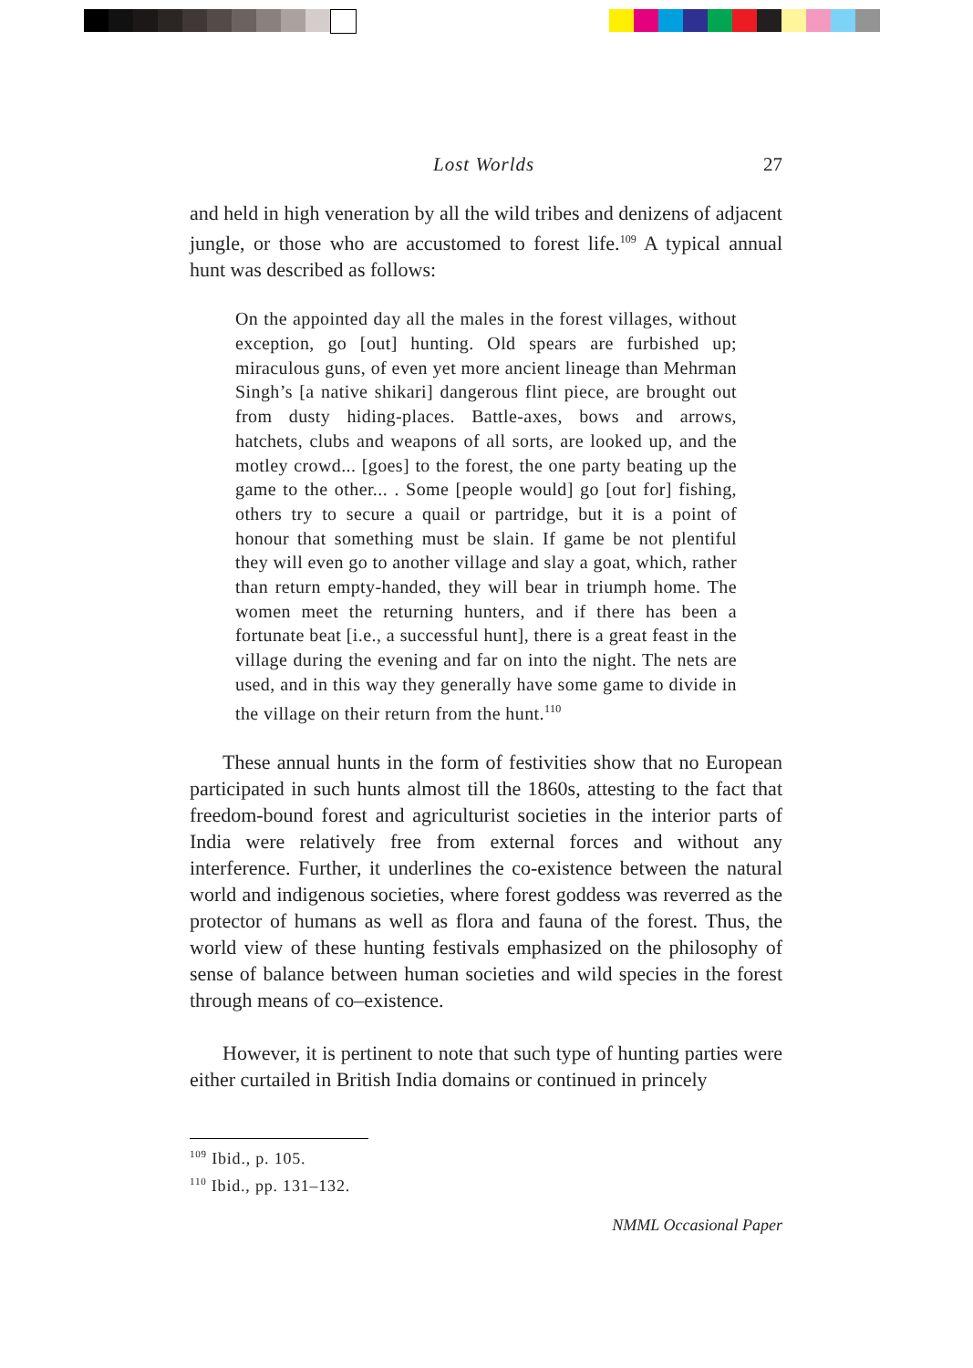Lost Worlds 27
and held in high veneration by all the wild tribes and denizens of adjacent jungle, or those who are accustomed to forest life.<sup>109</sup> A typical annual hunt was described as follows:
On the appointed day all the males in the forest villages, without exception, go [out] hunting. Old spears are furbished up; miraculous guns, of even yet more ancient lineage than Mehrman Singh’s [a native shikari] dangerous flint piece, are brought out from dusty hiding-places. Battle-axes, bows and arrows, hatchets, clubs and weapons of all sorts, are looked up, and the motley crowd... [goes] to the forest, the one party beating up the game to the other... . Some [people would] go [out for] fishing, others try to secure a quail or partridge, but it is a point of honour that something must be slain. If game be not plentiful they will even go to another village and slay a goat, which, rather than return empty-handed, they will bear in triumph home. The women meet the returning hunters, and if there has been a fortunate beat [i.e., a successful hunt], there is a great feast in the village during the evening and far on into the night. The nets are used, and in this way they generally have some game to divide in the village on their return from the hunt.<sup>110</sup>
These annual hunts in the form of festivities show that no European participated in such hunts almost till the 1860s, attesting to the fact that freedom-bound forest and agriculturist societies in the interior parts of India were relatively free from external forces and without any interference. Further, it underlines the co-existence between the natural world and indigenous societies, where forest goddess was reverred as the protector of humans as well as flora and fauna of the forest. Thus, the world view of these hunting festivals emphasized on the philosophy of sense of balance between human societies and wild species in the forest through means of co–existence.
However, it is pertinent to note that such type of hunting parties were either curtailed in British India domains or continued in princely
<sup>109</sup> Ibid., p. 105.
<sup>110</sup> Ibid., pp. 131–132.
NMML Occasional Paper